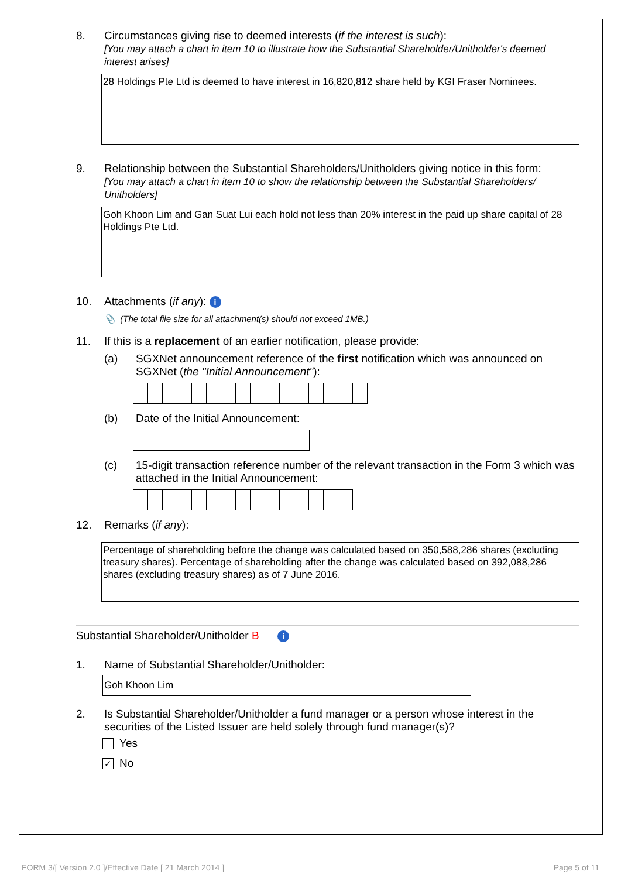8. Circumstances giving rise to deemed interests (if the interest is such):
[You may attach a chart in item 10 to illustrate how the Substantial Shareholder/Unitholder's deemed interest arises]
28 Holdings Pte Ltd is deemed to have interest in 16,820,812 share held by KGI Fraser Nominees.
9. Relationship between the Substantial Shareholders/Unitholders giving notice in this form:
[You may attach a chart in item 10 to show the relationship between the Substantial Shareholders/ Unitholders]
Goh Khoon Lim and Gan Suat Lui each hold not less than 20% interest in the paid up share capital of 28 Holdings Pte Ltd.
10. Attachments (if any): i
📎 (The total file size for all attachment(s) should not exceed 1MB.)
11. If this is a replacement of an earlier notification, please provide:
(a) SGXNet announcement reference of the first notification which was announced on SGXNet (the "Initial Announcement"):
(b) Date of the Initial Announcement:
(c) 15-digit transaction reference number of the relevant transaction in the Form 3 which was attached in the Initial Announcement:
12. Remarks (if any):
Percentage of shareholding before the change was calculated based on 350,588,286 shares (excluding treasury shares). Percentage of shareholding after the change was calculated based on 392,088,286 shares (excluding treasury shares) as of 7 June 2016.
Substantial Shareholder/Unitholder B i
1. Name of Substantial Shareholder/Unitholder:
Goh Khoon Lim
2. Is Substantial Shareholder/Unitholder a fund manager or a person whose interest in the securities of the Listed Issuer are held solely through fund manager(s)?
Yes
✓ No
FORM 3/[ Version 2.0 ]/Effective Date [ 21 March 2014 ] Page 5 of 11